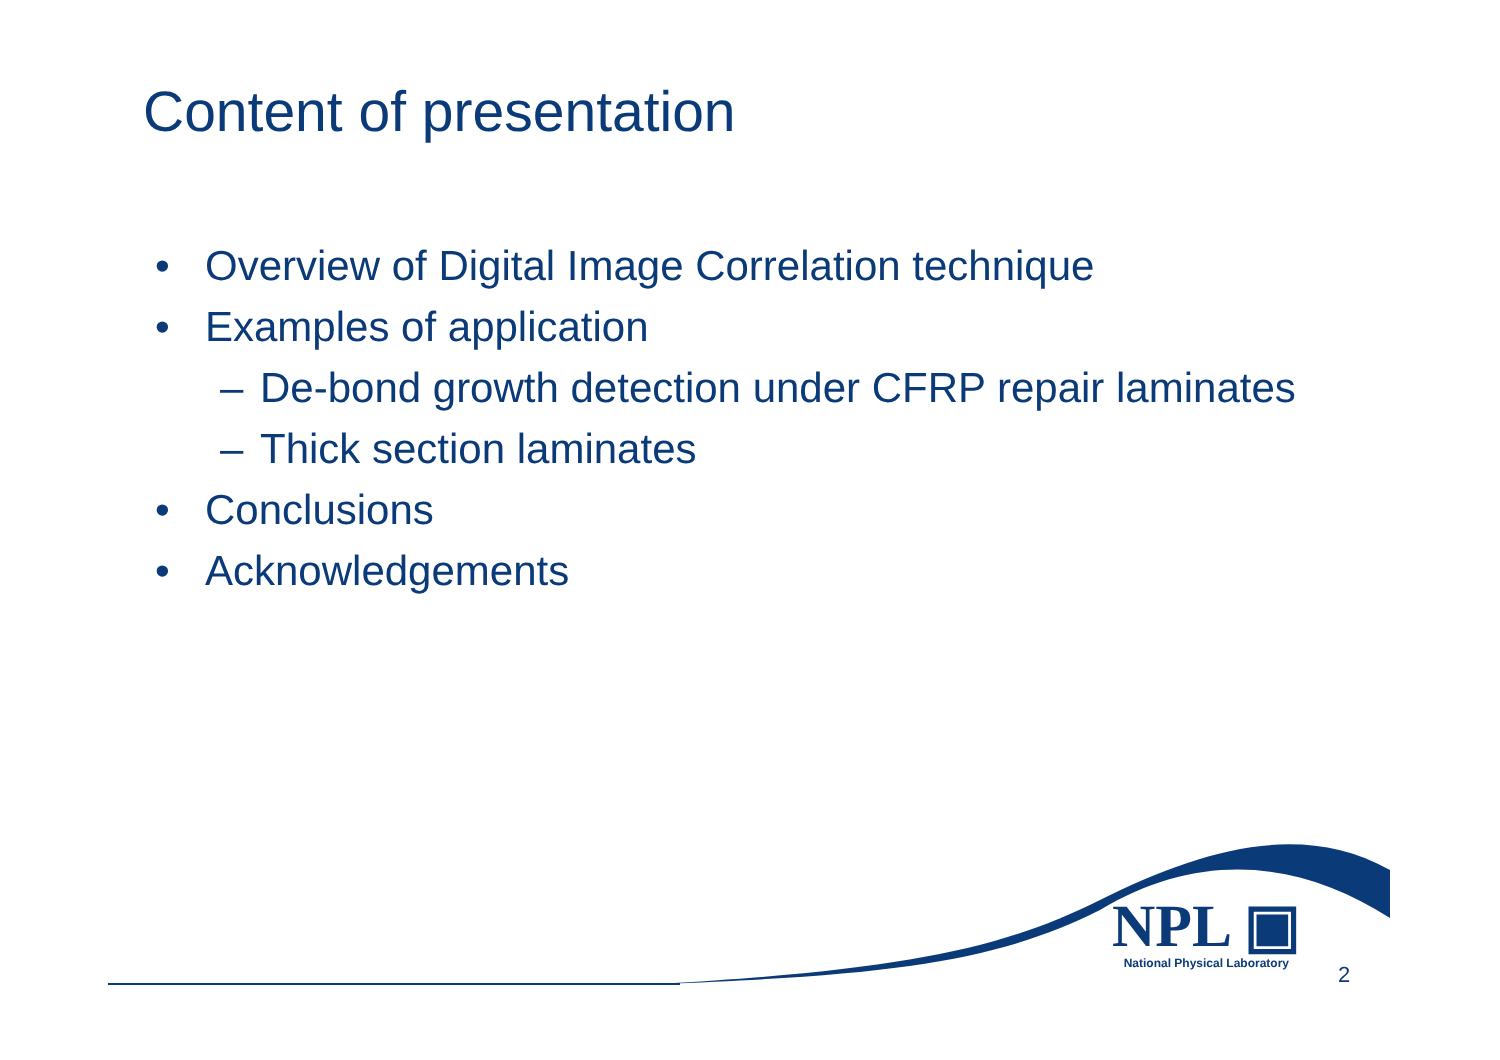Content of presentation
• Overview of Digital Image Correlation technique
• Examples of application
– De-bond growth detection under CFRP repair laminates
– Thick section laminates
• Conclusions
• Acknowledgements
NPL ▣
National Physical Laboratory
2